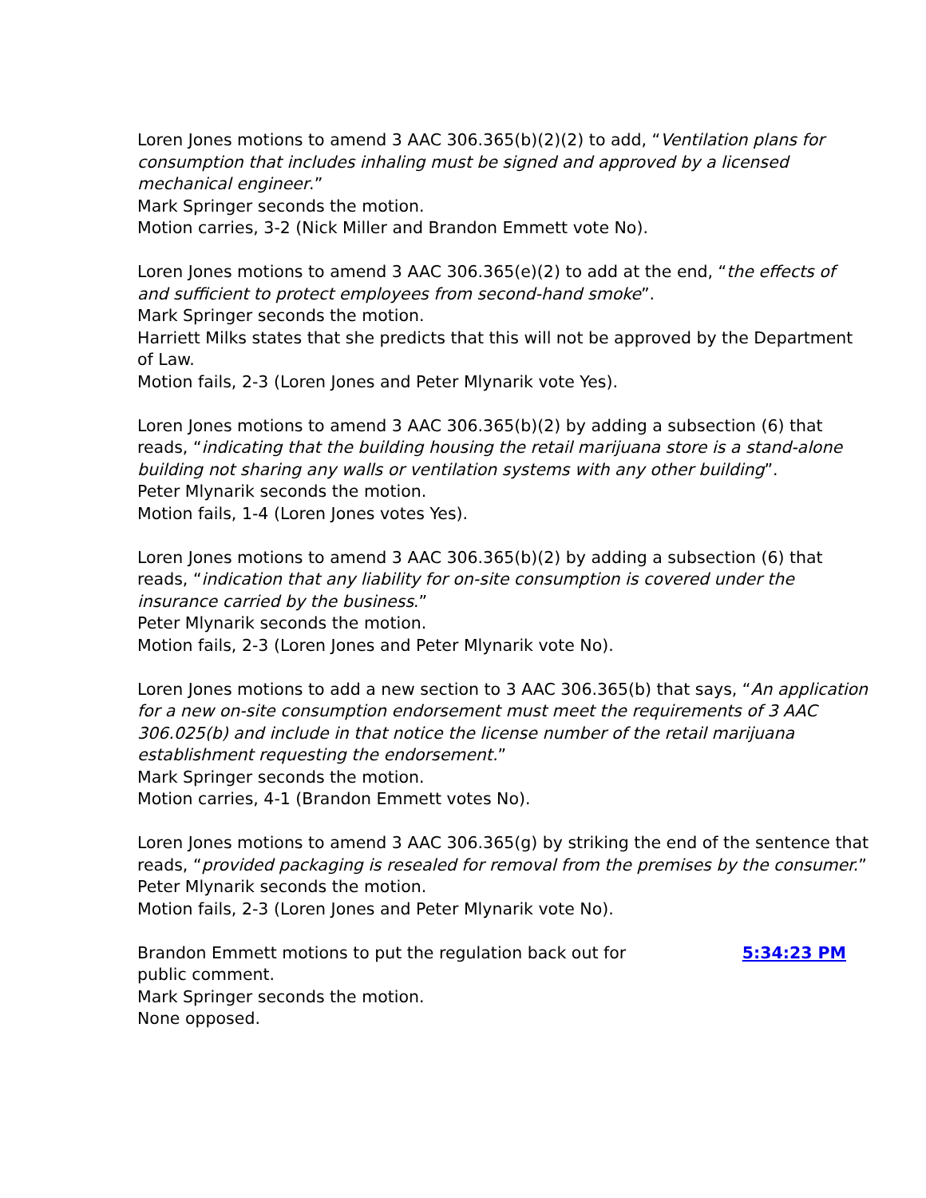Loren Jones motions to amend 3 AAC 306.365(b)(2)(2) to add, “Ventilation plans for consumption that includes inhaling must be signed and approved by a licensed mechanical engineer.”
Mark Springer seconds the motion.
Motion carries, 3-2 (Nick Miller and Brandon Emmett vote No).
Loren Jones motions to amend 3 AAC 306.365(e)(2) to add at the end, “the effects of and sufficient to protect employees from second-hand smoke”.
Mark Springer seconds the motion.
Harriett Milks states that she predicts that this will not be approved by the Department of Law.
Motion fails, 2-3 (Loren Jones and Peter Mlynarik vote Yes).
Loren Jones motions to amend 3 AAC 306.365(b)(2) by adding a subsection (6) that reads, “indicating that the building housing the retail marijuana store is a stand-alone building not sharing any walls or ventilation systems with any other building”.
Peter Mlynarik seconds the motion.
Motion fails, 1-4 (Loren Jones votes Yes).
Loren Jones motions to amend 3 AAC 306.365(b)(2) by adding a subsection (6) that reads, “indication that any liability for on-site consumption is covered under the insurance carried by the business.”
Peter Mlynarik seconds the motion.
Motion fails, 2-3 (Loren Jones and Peter Mlynarik vote No).
Loren Jones motions to add a new section to 3 AAC 306.365(b) that says, “An application for a new on-site consumption endorsement must meet the requirements of 3 AAC 306.025(b) and include in that notice the license number of the retail marijuana establishment requesting the endorsement.”
Mark Springer seconds the motion.
Motion carries, 4-1 (Brandon Emmett votes No).
Loren Jones motions to amend 3 AAC 306.365(g) by striking the end of the sentence that reads, “provided packaging is resealed for removal from the premises by the consumer.”
Peter Mlynarik seconds the motion.
Motion fails, 2-3 (Loren Jones and Peter Mlynarik vote No).
Brandon Emmett motions to put the regulation back out for public comment.
Mark Springer seconds the motion.
None opposed.
5:34:23 PM